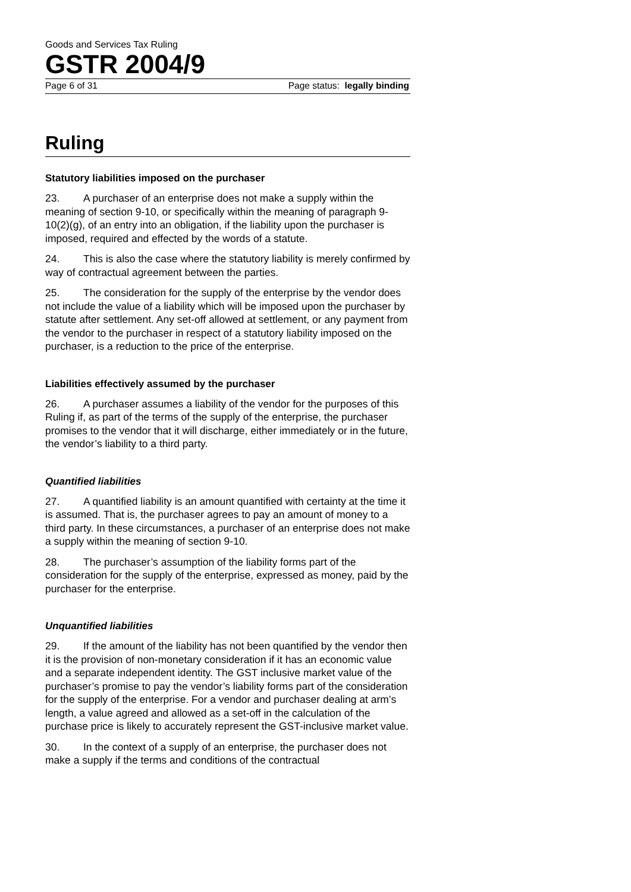Goods and Services Tax Ruling
GSTR 2004/9
Page 6 of 31 Page status: legally binding
Ruling
Statutory liabilities imposed on the purchaser
23. A purchaser of an enterprise does not make a supply within the meaning of section 9-10, or specifically within the meaning of paragraph 9-10(2)(g), of an entry into an obligation, if the liability upon the purchaser is imposed, required and effected by the words of a statute.
24. This is also the case where the statutory liability is merely confirmed by way of contractual agreement between the parties.
25. The consideration for the supply of the enterprise by the vendor does not include the value of a liability which will be imposed upon the purchaser by statute after settlement. Any set-off allowed at settlement, or any payment from the vendor to the purchaser in respect of a statutory liability imposed on the purchaser, is a reduction to the price of the enterprise.
Liabilities effectively assumed by the purchaser
26. A purchaser assumes a liability of the vendor for the purposes of this Ruling if, as part of the terms of the supply of the enterprise, the purchaser promises to the vendor that it will discharge, either immediately or in the future, the vendor’s liability to a third party.
Quantified liabilities
27. A quantified liability is an amount quantified with certainty at the time it is assumed. That is, the purchaser agrees to pay an amount of money to a third party. In these circumstances, a purchaser of an enterprise does not make a supply within the meaning of section 9-10.
28. The purchaser’s assumption of the liability forms part of the consideration for the supply of the enterprise, expressed as money, paid by the purchaser for the enterprise.
Unquantified liabilities
29. If the amount of the liability has not been quantified by the vendor then it is the provision of non-monetary consideration if it has an economic value and a separate independent identity. The GST inclusive market value of the purchaser’s promise to pay the vendor’s liability forms part of the consideration for the supply of the enterprise. For a vendor and purchaser dealing at arm’s length, a value agreed and allowed as a set-off in the calculation of the purchase price is likely to accurately represent the GST-inclusive market value.
30. In the context of a supply of an enterprise, the purchaser does not make a supply if the terms and conditions of the contractual